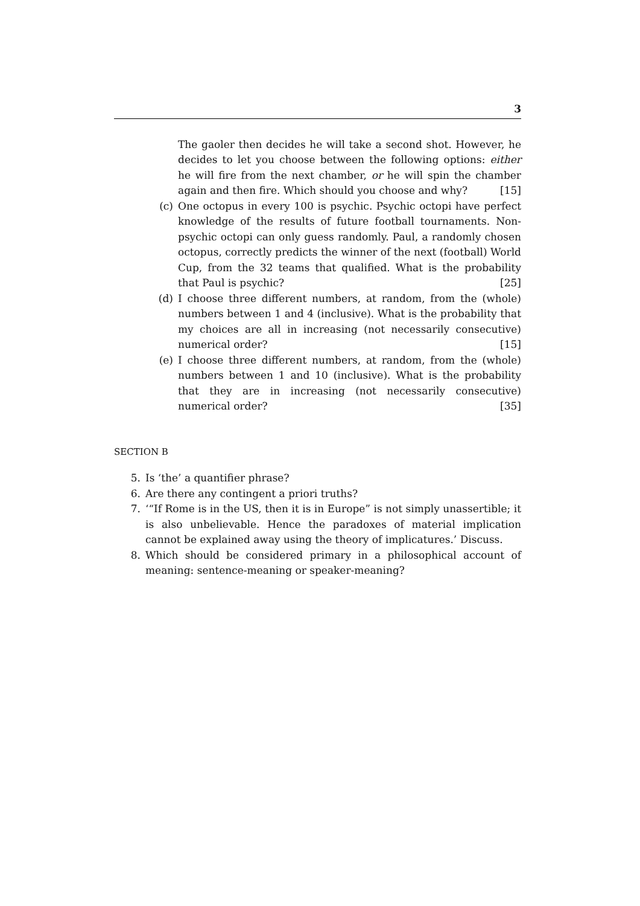3
The gaoler then decides he will take a second shot. However, he decides to let you choose between the following options: either he will fire from the next chamber, or he will spin the chamber again and then fire. Which should you choose and why? [15]
(c) One octopus in every 100 is psychic. Psychic octopi have perfect knowledge of the results of future football tournaments. Non-psychic octopi can only guess randomly. Paul, a randomly chosen octopus, correctly predicts the winner of the next (football) World Cup, from the 32 teams that qualified. What is the probability that Paul is psychic? [25]
(d) I choose three different numbers, at random, from the (whole) numbers between 1 and 4 (inclusive). What is the probability that my choices are all in increasing (not necessarily consecutive) numerical order? [15]
(e) I choose three different numbers, at random, from the (whole) numbers between 1 and 10 (inclusive). What is the probability that they are in increasing (not necessarily consecutive) numerical order? [35]
SECTION B
5. Is ‘the’ a quantifier phrase?
6. Are there any contingent a priori truths?
7. ‘“If Rome is in the US, then it is in Europe” is not simply unassertible; it is also unbelievable. Hence the paradoxes of material implication cannot be explained away using the theory of implicatures.’ Discuss.
8. Which should be considered primary in a philosophical account of meaning: sentence-meaning or speaker-meaning?